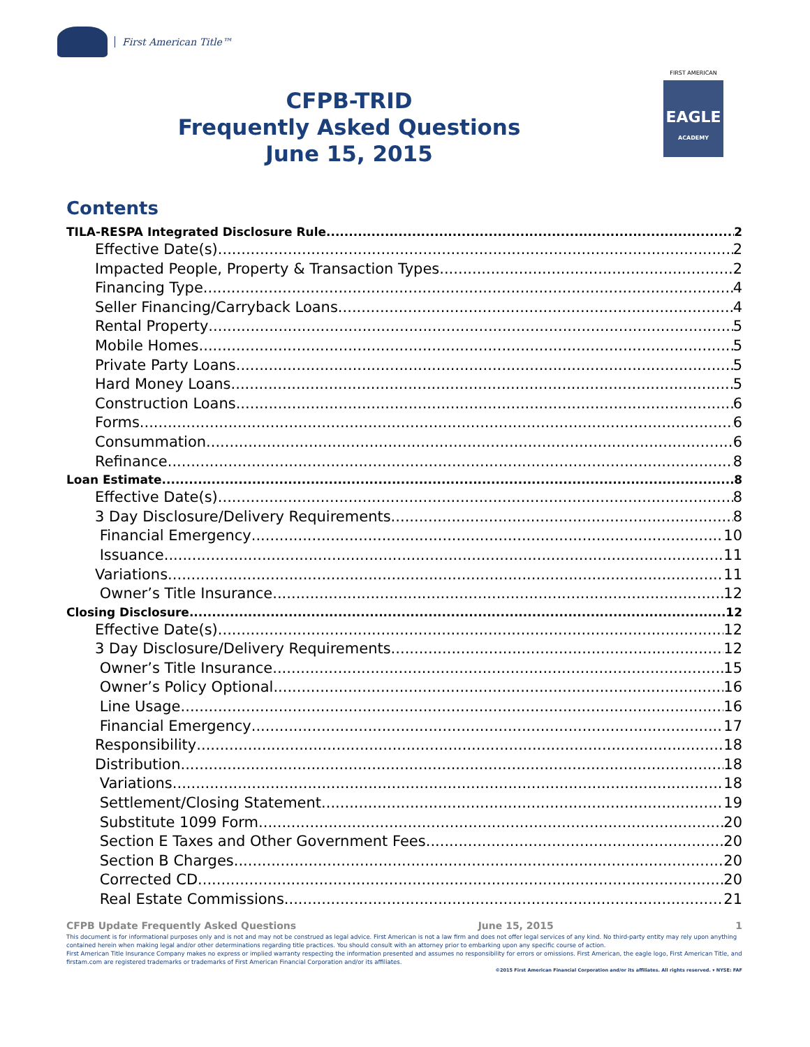First American Title™
CFPB-TRID
Frequently Asked Questions
June 15, 2015
FIRST AMERICAN
EAGLE
ACADEMY
Contents
TILA-RESPA Integrated Disclosure Rule 2
Effective Date(s) 2
Impacted People, Property & Transaction Types 2
Financing Type 4
Seller Financing/Carryback Loans 4
Rental Property 5
Mobile Homes 5
Private Party Loans 5
Hard Money Loans 5
Construction Loans 6
Forms 6
Consummation 6
Refinance 8
Loan Estimate 8
Effective Date(s) 8
3 Day Disclosure/Delivery Requirements 8
Financial Emergency 10
Issuance 11
Variations 11
Owner’s Title Insurance 12
Closing Disclosure 12
Effective Date(s) 12
3 Day Disclosure/Delivery Requirements 12
Owner’s Title Insurance 15
Owner’s Policy Optional 16
Line Usage 16
Financial Emergency 17
Responsibility 18
Distribution 18
Variations 18
Settlement/Closing Statement 19
Substitute 1099 Form 20
Section E Taxes and Other Government Fees 20
Section B Charges 20
Corrected CD 20
Real Estate Commissions 21
CFPB Update Frequently Asked Questions June 15, 2015 1
This document is for informational purposes only and is not and may not be construed as legal advice. First American is not a law firm and does not offer legal services of any kind. No third-party entity may rely upon anything contained herein when making legal and/or other determinations regarding title practices. You should consult with an attorney prior to embarking upon any specific course of action.
First American Title Insurance Company makes no express or implied warranty respecting the information presented and assumes no responsibility for errors or omissions. First American, the eagle logo, First American Title, and firstam.com are registered trademarks or trademarks of First American Financial Corporation and/or its affiliates.
©2015 First American Financial Corporation and/or its affiliates. All rights reserved. ▾ NYSE: FAF